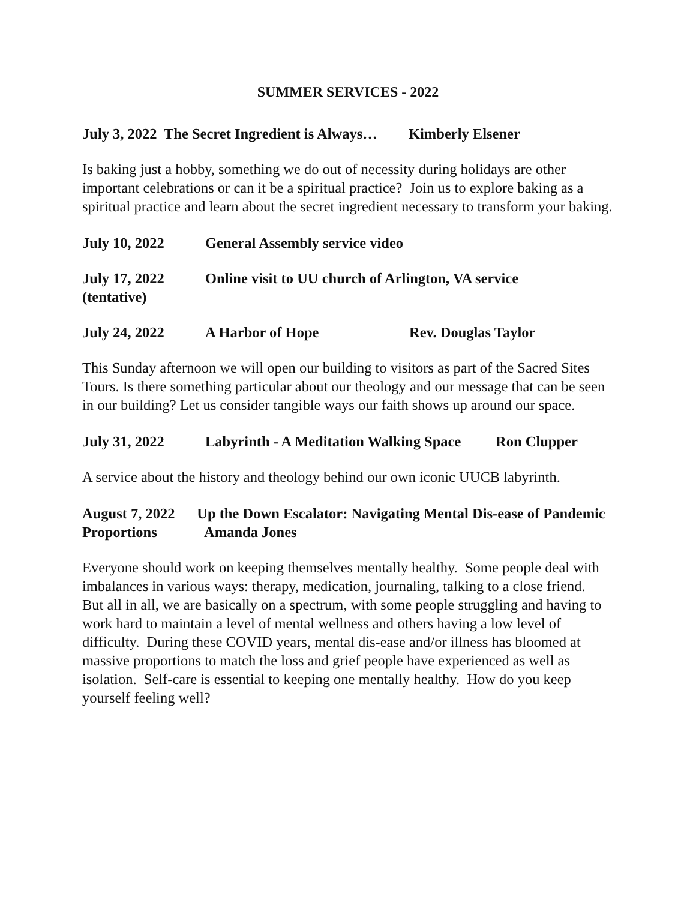SUMMER SERVICES - 2022
July 3, 2022 The Secret Ingredient is Always… Kimberly Elsener
Is baking just a hobby, something we do out of necessity during holidays are other important celebrations or can it be a spiritual practice? Join us to explore baking as a spiritual practice and learn about the secret ingredient necessary to transform your baking.
July 10, 2022 General Assembly service video
July 17, 2022
(tentative) Online visit to UU church of Arlington, VA service
July 24, 2022 A Harbor of Hope Rev. Douglas Taylor
This Sunday afternoon we will open our building to visitors as part of the Sacred Sites Tours. Is there something particular about our theology and our message that can be seen in our building? Let us consider tangible ways our faith shows up around our space.
July 31, 2022 Labyrinth - A Meditation Walking Space Ron Clupper
A service about the history and theology behind our own iconic UUCB labyrinth.
August 7, 2022 Up the Down Escalator: Navigating Mental Dis-ease of Pandemic Proportions Amanda Jones
Everyone should work on keeping themselves mentally healthy. Some people deal with imbalances in various ways: therapy, medication, journaling, talking to a close friend. But all in all, we are basically on a spectrum, with some people struggling and having to work hard to maintain a level of mental wellness and others having a low level of difficulty. During these COVID years, mental dis-ease and/or illness has bloomed at massive proportions to match the loss and grief people have experienced as well as isolation. Self-care is essential to keeping one mentally healthy. How do you keep yourself feeling well?